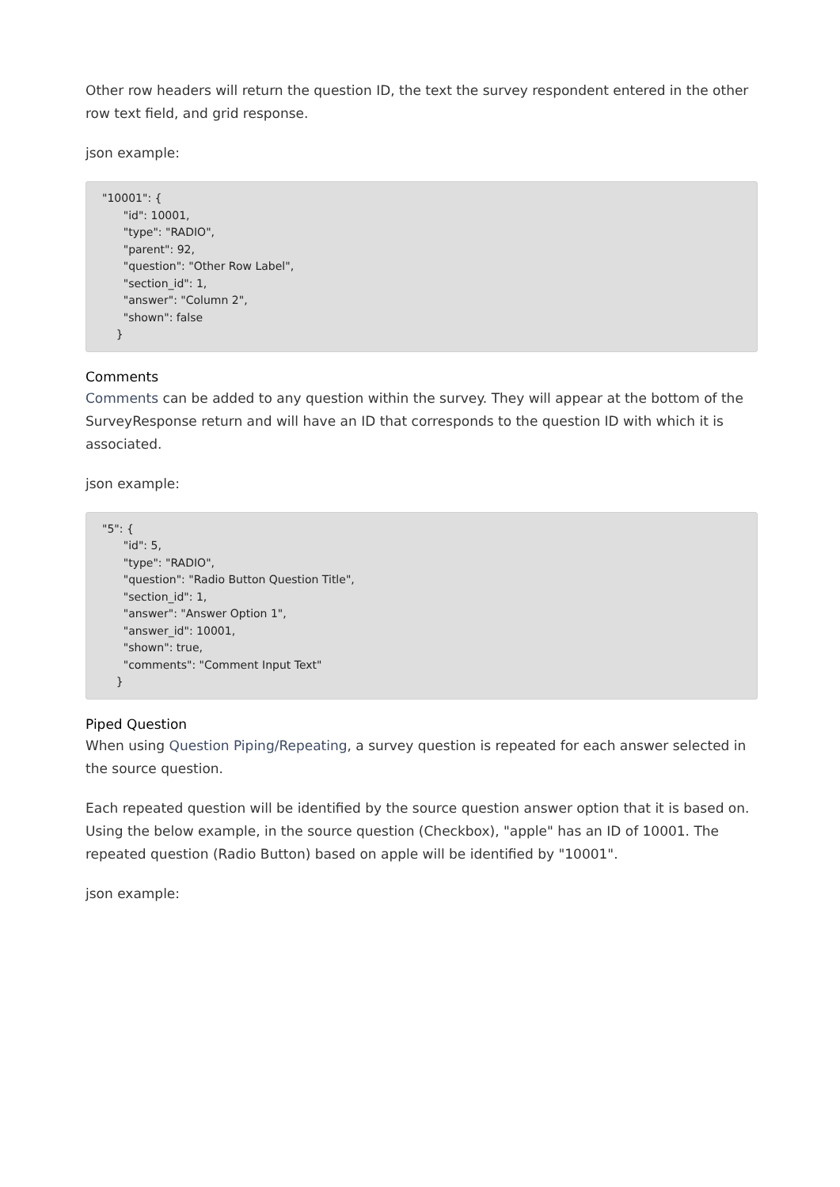Other row headers will return the question ID, the text the survey respondent entered in the other row text field, and grid response.
json example:
"10001": {
      "id": 10001,
      "type": "RADIO",
      "parent": 92,
      "question": "Other Row Label",
      "section_id": 1,
      "answer": "Column 2",
      "shown": false
    }
Comments
Comments can be added to any question within the survey. They will appear at the bottom of the SurveyResponse return and will have an ID that corresponds to the question ID with which it is associated.
json example:
"5": {
      "id": 5,
      "type": "RADIO",
      "question": "Radio Button Question Title",
      "section_id": 1,
      "answer": "Answer Option 1",
      "answer_id": 10001,
      "shown": true,
      "comments": "Comment Input Text"
    }
Piped Question
When using Question Piping/Repeating, a survey question is repeated for each answer selected in the source question.
Each repeated question will be identified by the source question answer option that it is based on. Using the below example, in the source question (Checkbox), "apple" has an ID of 10001. The repeated question (Radio Button) based on apple will be identified by "10001".
json example: